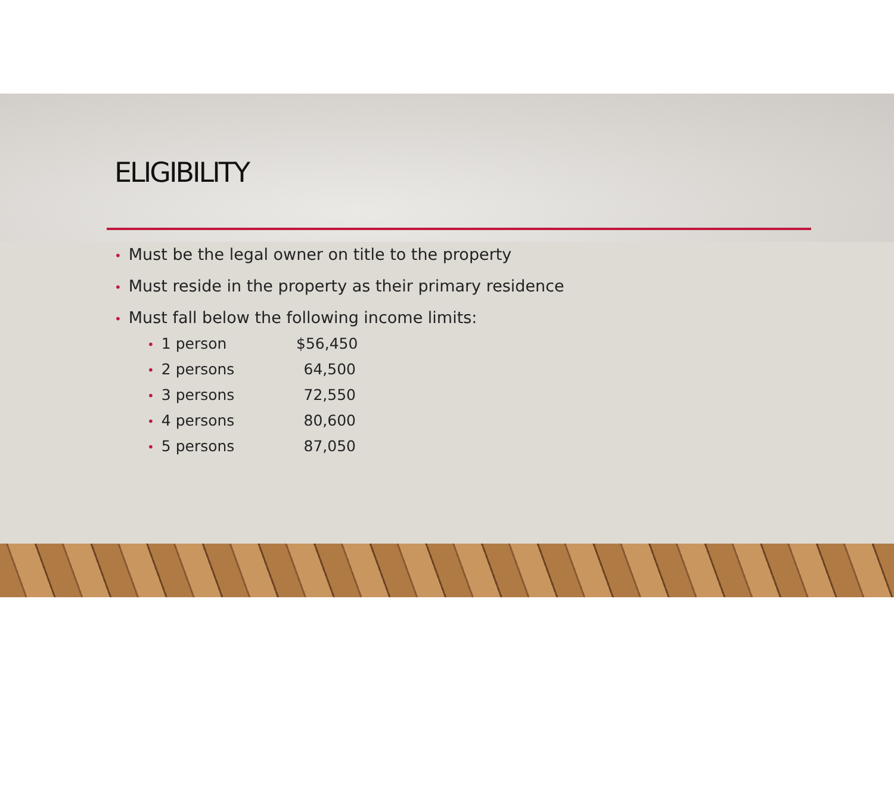ELIGIBILITY
• Must be the legal owner on title to the property
• Must reside in the property as their primary residence
• Must fall below the following income limits:
• 1 person $56,450
• 2 persons 64,500
• 3 persons 72,550
• 4 persons 80,600
• 5 persons 87,050